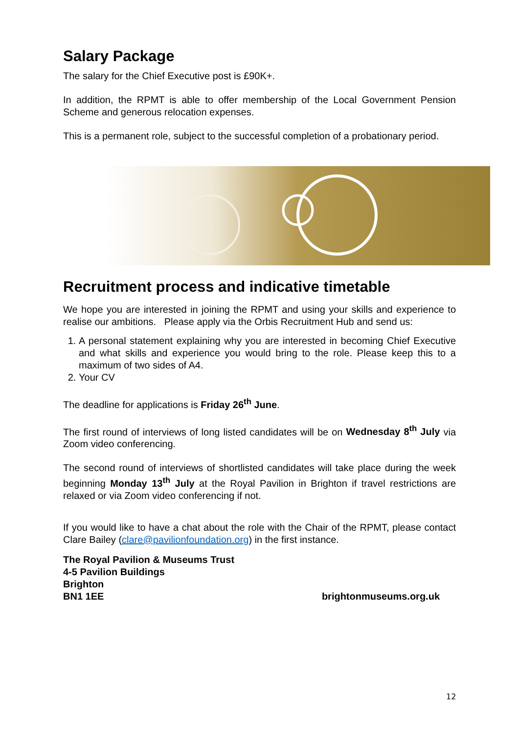Salary Package
The salary for the Chief Executive post is £90K+.
In addition, the RPMT is able to offer membership of the Local Government Pension Scheme and generous relocation expenses.
This is a permanent role, subject to the successful completion of a probationary period.
Recruitment process and indicative timetable
We hope you are interested in joining the RPMT and using your skills and experience to realise our ambitions. Please apply via the Orbis Recruitment Hub and send us:
1. A personal statement explaining why you are interested in becoming Chief Executive and what skills and experience you would bring to the role. Please keep this to a maximum of two sides of A4.
2. Your CV
The deadline for applications is Friday 26<sup>th</sup> June.
The first round of interviews of long listed candidates will be on Wednesday 8<sup>th</sup> July via Zoom video conferencing.
The second round of interviews of shortlisted candidates will take place during the week beginning Monday 13<sup>th</sup> July at the Royal Pavilion in Brighton if travel restrictions are relaxed or via Zoom video conferencing if not.
If you would like to have a chat about the role with the Chair of the RPMT, please contact Clare Bailey (clare@pavilionfoundation.org) in the first instance.
The Royal Pavilion & Museums Trust
4-5 Pavilion Buildings
Brighton
BN1 1EE
brightonmuseums.org.uk
12